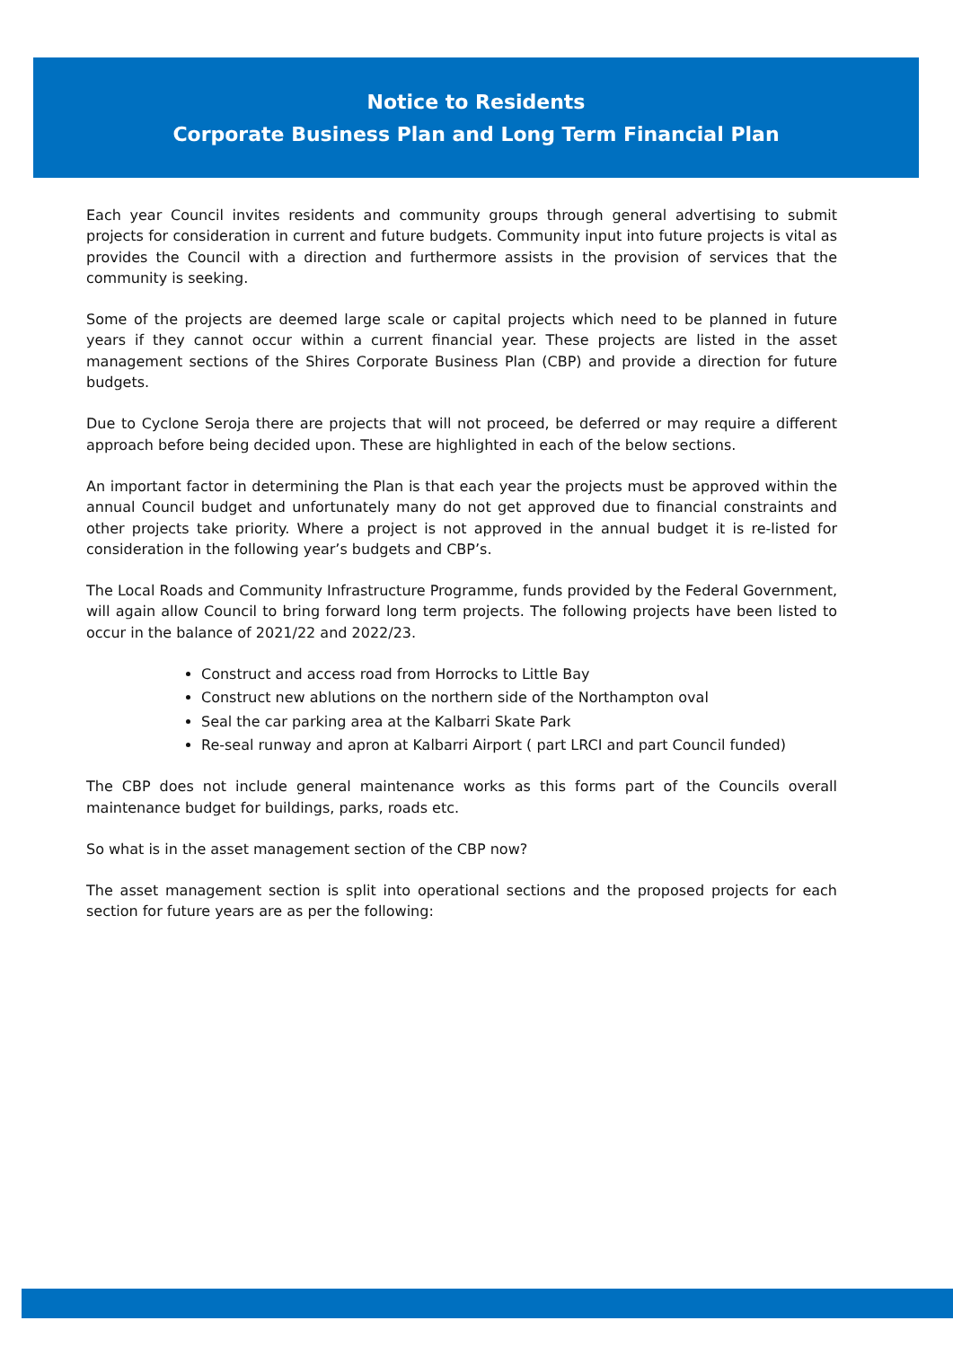Notice to Residents
Corporate Business Plan and Long Term Financial Plan
Each year Council invites residents and community groups through general advertising to submit projects for consideration in current and future budgets. Community input into future projects is vital as provides the Council with a direction and furthermore assists in the provision of services that the community is seeking.
Some of the projects are deemed large scale or capital projects which need to be planned in future years if they cannot occur within a current financial year. These projects are listed in the asset management sections of the Shires Corporate Business Plan (CBP) and provide a direction for future budgets.
Due to Cyclone Seroja there are projects that will not proceed, be deferred or may require a different approach before being decided upon. These are highlighted in each of the below sections.
An important factor in determining the Plan is that each year the projects must be approved within the annual Council budget and unfortunately many do not get approved due to financial constraints and other projects take priority. Where a project is not approved in the annual budget it is re-listed for consideration in the following year’s budgets and CBP’s.
The Local Roads and Community Infrastructure Programme, funds provided by the Federal Government, will again allow Council to bring forward long term projects. The following projects have been listed to occur in the balance of 2021/22 and 2022/23.
Construct and access road from Horrocks to Little Bay
Construct new ablutions on the northern side of the Northampton oval
Seal the car parking area at the Kalbarri Skate Park
Re-seal runway and apron at Kalbarri Airport ( part LRCI and part Council funded)
The CBP does not include general maintenance works as this forms part of the Councils overall maintenance budget for buildings, parks, roads etc.
So what is in the asset management section of the CBP now?
The asset management section is split into operational sections and the proposed projects for each section for future years are as per the following: